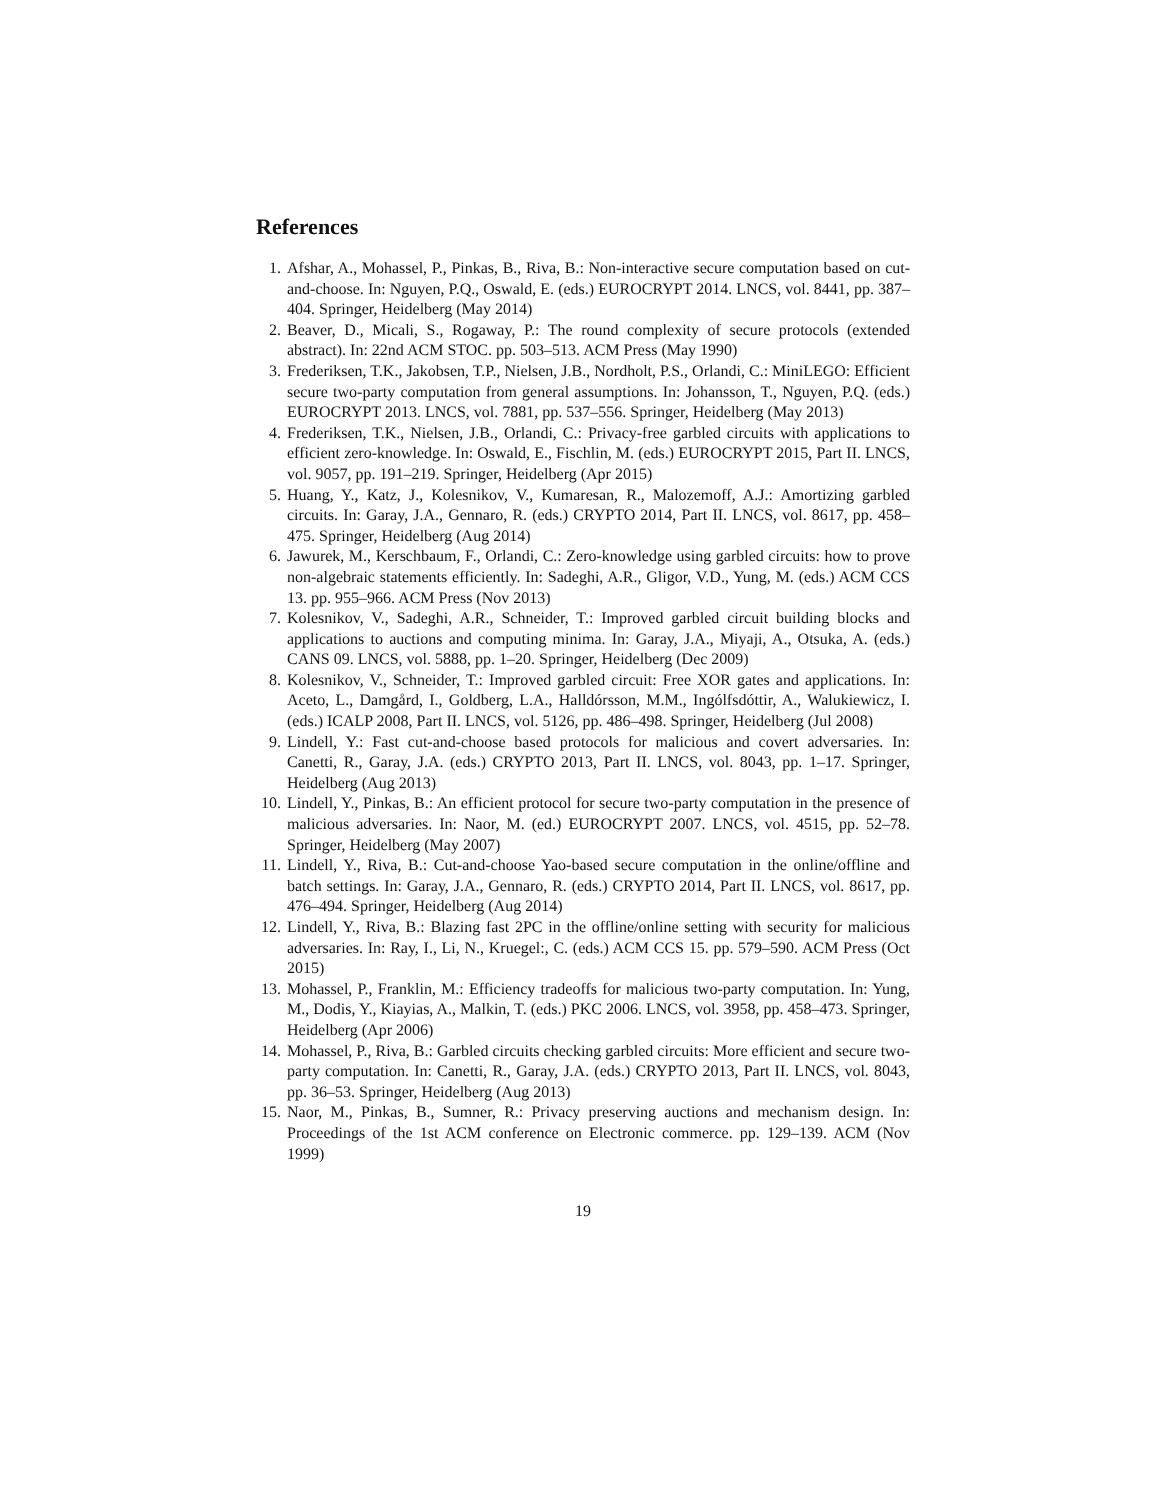References
1. Afshar, A., Mohassel, P., Pinkas, B., Riva, B.: Non-interactive secure computation based on cut-and-choose. In: Nguyen, P.Q., Oswald, E. (eds.) EUROCRYPT 2014. LNCS, vol. 8441, pp. 387–404. Springer, Heidelberg (May 2014)
2. Beaver, D., Micali, S., Rogaway, P.: The round complexity of secure protocols (extended abstract). In: 22nd ACM STOC. pp. 503–513. ACM Press (May 1990)
3. Frederiksen, T.K., Jakobsen, T.P., Nielsen, J.B., Nordholt, P.S., Orlandi, C.: MiniLEGO: Efficient secure two-party computation from general assumptions. In: Johansson, T., Nguyen, P.Q. (eds.) EUROCRYPT 2013. LNCS, vol. 7881, pp. 537–556. Springer, Heidelberg (May 2013)
4. Frederiksen, T.K., Nielsen, J.B., Orlandi, C.: Privacy-free garbled circuits with applications to efficient zero-knowledge. In: Oswald, E., Fischlin, M. (eds.) EUROCRYPT 2015, Part II. LNCS, vol. 9057, pp. 191–219. Springer, Heidelberg (Apr 2015)
5. Huang, Y., Katz, J., Kolesnikov, V., Kumaresan, R., Malozemoff, A.J.: Amortizing garbled circuits. In: Garay, J.A., Gennaro, R. (eds.) CRYPTO 2014, Part II. LNCS, vol. 8617, pp. 458–475. Springer, Heidelberg (Aug 2014)
6. Jawurek, M., Kerschbaum, F., Orlandi, C.: Zero-knowledge using garbled circuits: how to prove non-algebraic statements efficiently. In: Sadeghi, A.R., Gligor, V.D., Yung, M. (eds.) ACM CCS 13. pp. 955–966. ACM Press (Nov 2013)
7. Kolesnikov, V., Sadeghi, A.R., Schneider, T.: Improved garbled circuit building blocks and applications to auctions and computing minima. In: Garay, J.A., Miyaji, A., Otsuka, A. (eds.) CANS 09. LNCS, vol. 5888, pp. 1–20. Springer, Heidelberg (Dec 2009)
8. Kolesnikov, V., Schneider, T.: Improved garbled circuit: Free XOR gates and applications. In: Aceto, L., Damgård, I., Goldberg, L.A., Halldórsson, M.M., Ingólfsdóttir, A., Walukiewicz, I. (eds.) ICALP 2008, Part II. LNCS, vol. 5126, pp. 486–498. Springer, Heidelberg (Jul 2008)
9. Lindell, Y.: Fast cut-and-choose based protocols for malicious and covert adversaries. In: Canetti, R., Garay, J.A. (eds.) CRYPTO 2013, Part II. LNCS, vol. 8043, pp. 1–17. Springer, Heidelberg (Aug 2013)
10. Lindell, Y., Pinkas, B.: An efficient protocol for secure two-party computation in the presence of malicious adversaries. In: Naor, M. (ed.) EUROCRYPT 2007. LNCS, vol. 4515, pp. 52–78. Springer, Heidelberg (May 2007)
11. Lindell, Y., Riva, B.: Cut-and-choose Yao-based secure computation in the online/offline and batch settings. In: Garay, J.A., Gennaro, R. (eds.) CRYPTO 2014, Part II. LNCS, vol. 8617, pp. 476–494. Springer, Heidelberg (Aug 2014)
12. Lindell, Y., Riva, B.: Blazing fast 2PC in the offline/online setting with security for malicious adversaries. In: Ray, I., Li, N., Kruegel:, C. (eds.) ACM CCS 15. pp. 579–590. ACM Press (Oct 2015)
13. Mohassel, P., Franklin, M.: Efficiency tradeoffs for malicious two-party computation. In: Yung, M., Dodis, Y., Kiayias, A., Malkin, T. (eds.) PKC 2006. LNCS, vol. 3958, pp. 458–473. Springer, Heidelberg (Apr 2006)
14. Mohassel, P., Riva, B.: Garbled circuits checking garbled circuits: More efficient and secure two-party computation. In: Canetti, R., Garay, J.A. (eds.) CRYPTO 2013, Part II. LNCS, vol. 8043, pp. 36–53. Springer, Heidelberg (Aug 2013)
15. Naor, M., Pinkas, B., Sumner, R.: Privacy preserving auctions and mechanism design. In: Proceedings of the 1st ACM conference on Electronic commerce. pp. 129–139. ACM (Nov 1999)
19